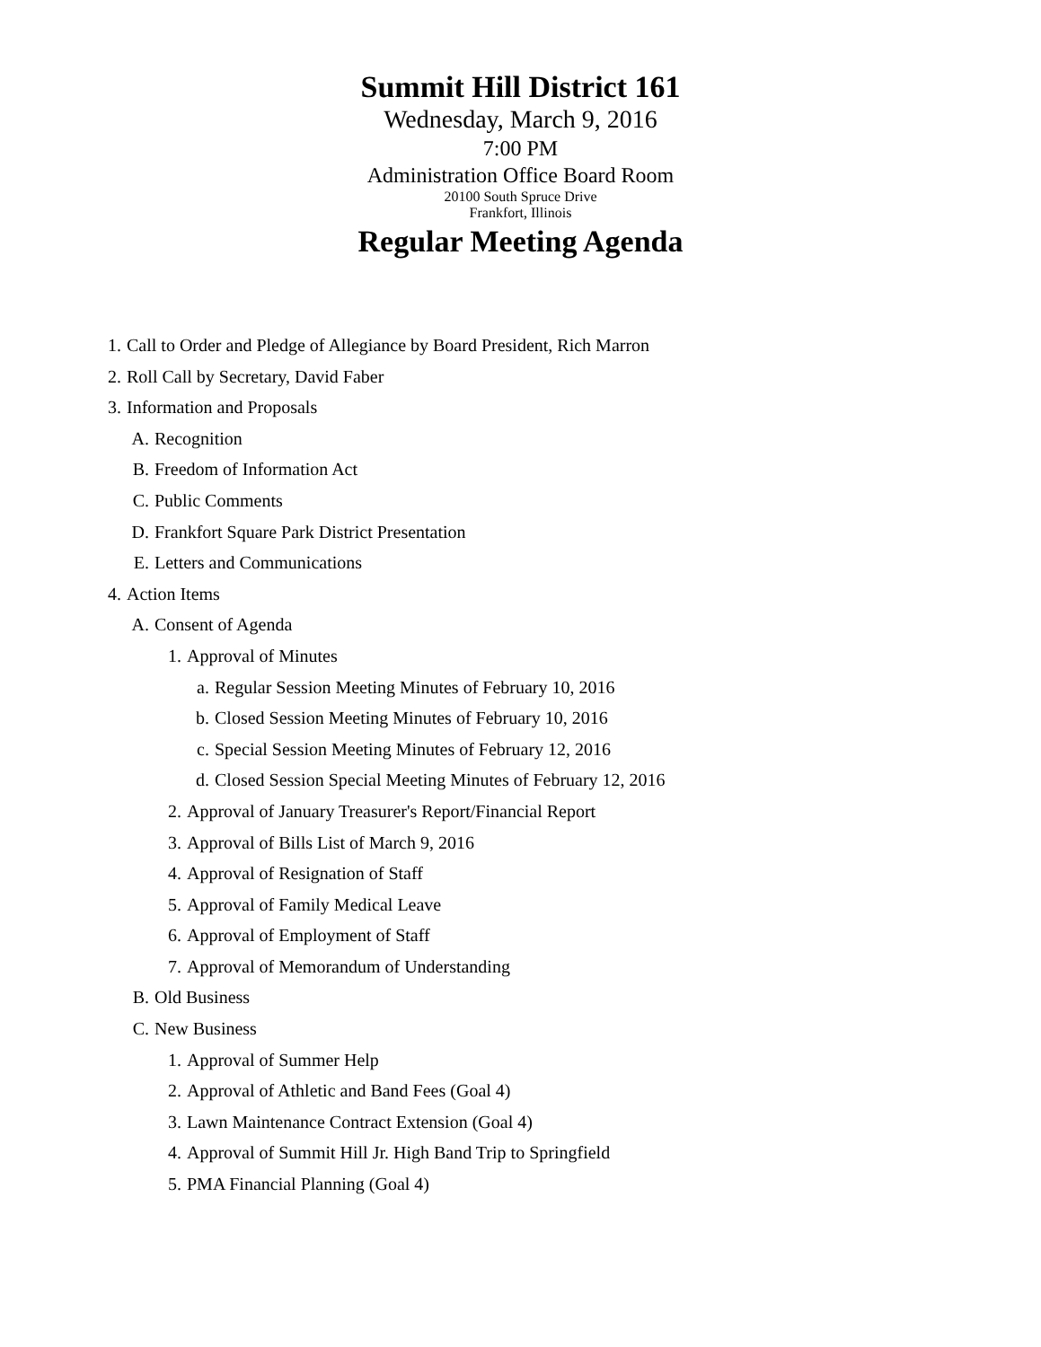Summit Hill District 161
Wednesday, March 9, 2016
7:00 PM
Administration Office Board Room
20100 South Spruce Drive
Frankfort, Illinois
Regular Meeting Agenda
1. Call to Order and Pledge of Allegiance by Board President, Rich Marron
2. Roll Call by Secretary, David Faber
3. Information and Proposals
A. Recognition
B. Freedom of Information Act
C. Public Comments
D. Frankfort Square Park District Presentation
E. Letters and Communications
4. Action Items
A. Consent of Agenda
1. Approval of Minutes
a. Regular Session Meeting Minutes of February 10, 2016
b. Closed Session Meeting Minutes of February 10, 2016
c. Special Session Meeting Minutes of February 12, 2016
d. Closed Session Special Meeting Minutes of February 12, 2016
2. Approval of January Treasurer's Report/Financial Report
3. Approval of Bills List of March 9, 2016
4. Approval of Resignation of Staff
5. Approval of Family Medical Leave
6. Approval of Employment of Staff
7. Approval of Memorandum of Understanding
B. Old Business
C. New Business
1. Approval of Summer Help
2. Approval of Athletic and Band Fees (Goal 4)
3. Lawn Maintenance Contract Extension (Goal 4)
4. Approval of Summit Hill Jr. High Band Trip to Springfield
5. PMA Financial Planning (Goal 4)